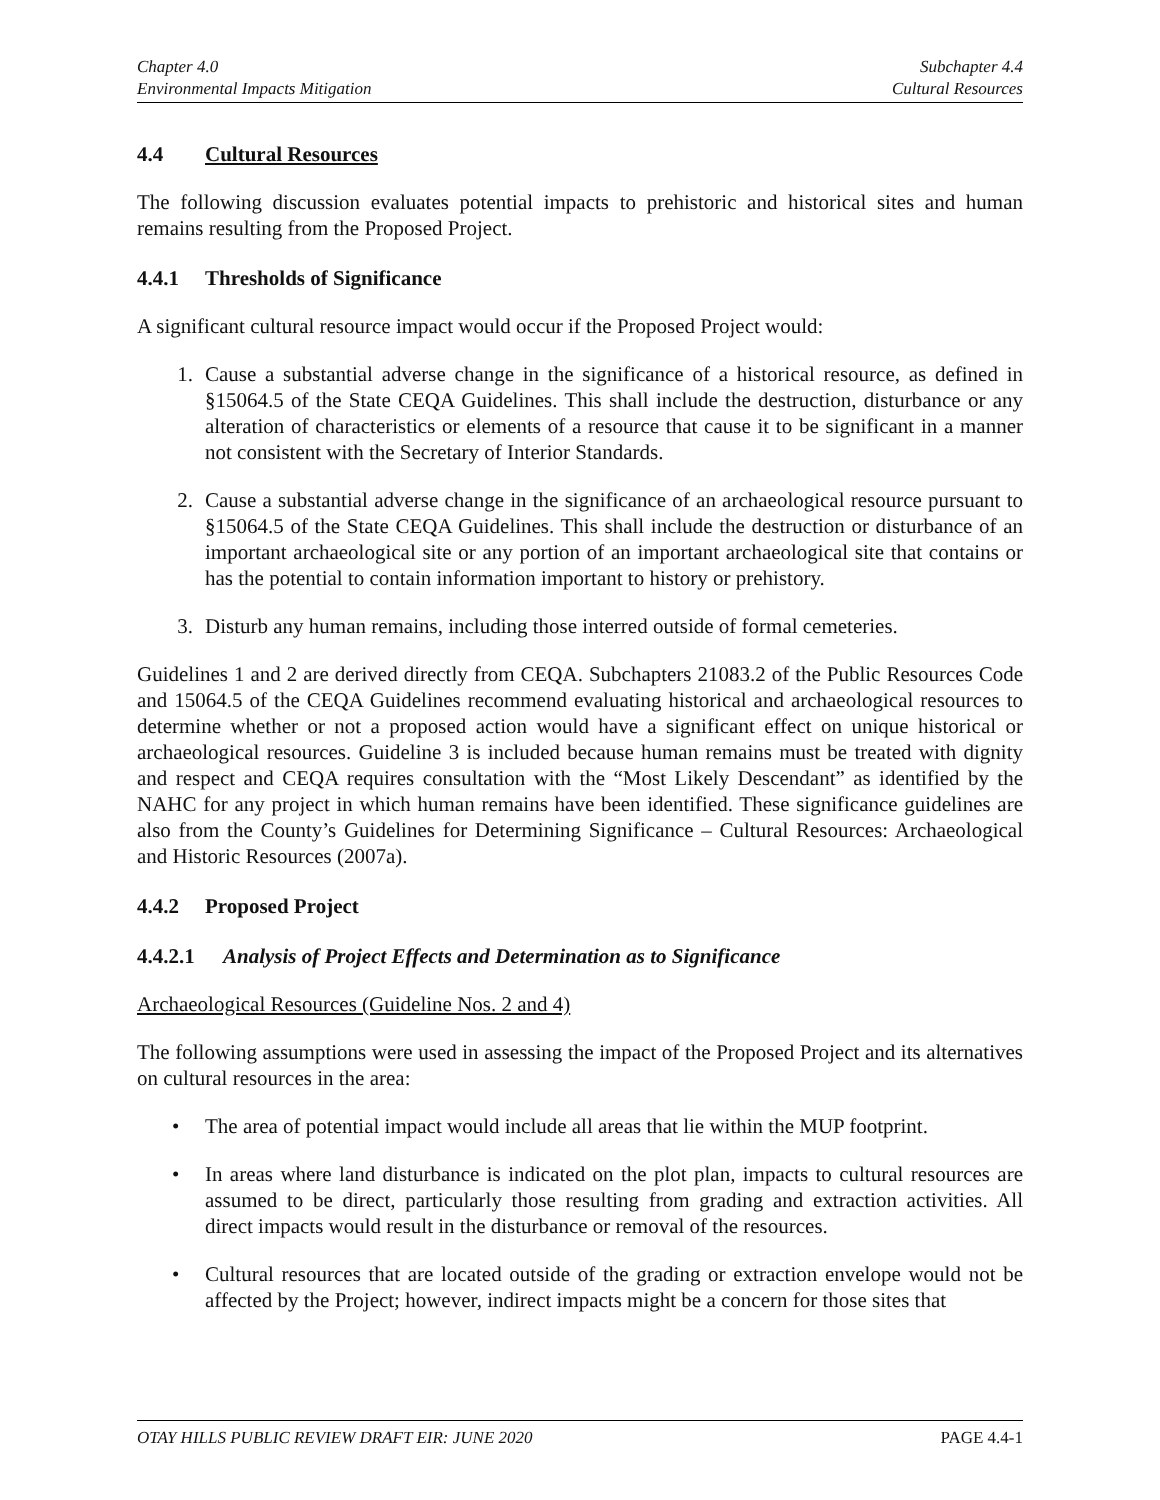Chapter 4.0
Environmental Impacts Mitigation
Subchapter 4.4
Cultural Resources
4.4 Cultural Resources
The following discussion evaluates potential impacts to prehistoric and historical sites and human remains resulting from the Proposed Project.
4.4.1 Thresholds of Significance
A significant cultural resource impact would occur if the Proposed Project would:
1. Cause a substantial adverse change in the significance of a historical resource, as defined in §15064.5 of the State CEQA Guidelines. This shall include the destruction, disturbance or any alteration of characteristics or elements of a resource that cause it to be significant in a manner not consistent with the Secretary of Interior Standards.
2. Cause a substantial adverse change in the significance of an archaeological resource pursuant to §15064.5 of the State CEQA Guidelines. This shall include the destruction or disturbance of an important archaeological site or any portion of an important archaeological site that contains or has the potential to contain information important to history or prehistory.
3. Disturb any human remains, including those interred outside of formal cemeteries.
Guidelines 1 and 2 are derived directly from CEQA. Subchapters 21083.2 of the Public Resources Code and 15064.5 of the CEQA Guidelines recommend evaluating historical and archaeological resources to determine whether or not a proposed action would have a significant effect on unique historical or archaeological resources. Guideline 3 is included because human remains must be treated with dignity and respect and CEQA requires consultation with the “Most Likely Descendant” as identified by the NAHC for any project in which human remains have been identified. These significance guidelines are also from the County’s Guidelines for Determining Significance – Cultural Resources: Archaeological and Historic Resources (2007a).
4.4.2 Proposed Project
4.4.2.1 Analysis of Project Effects and Determination as to Significance
Archaeological Resources (Guideline Nos. 2 and 4)
The following assumptions were used in assessing the impact of the Proposed Project and its alternatives on cultural resources in the area:
• The area of potential impact would include all areas that lie within the MUP footprint.
• In areas where land disturbance is indicated on the plot plan, impacts to cultural resources are assumed to be direct, particularly those resulting from grading and extraction activities. All direct impacts would result in the disturbance or removal of the resources.
• Cultural resources that are located outside of the grading or extraction envelope would not be affected by the Project; however, indirect impacts might be a concern for those sites that
OTAY HILLS PUBLIC REVIEW DRAFT EIR: JUNE 2020 PAGE 4.4-1